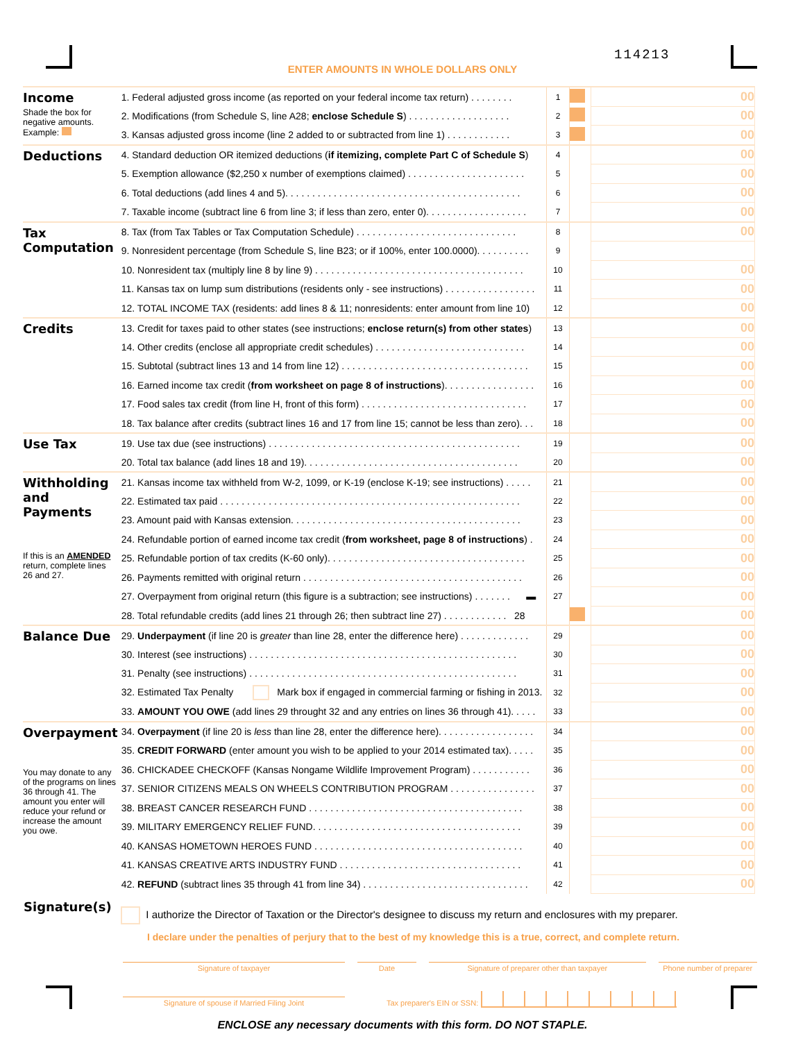114213 ENTER AMOUNTS IN WHOLE DOLLARS ONLY
| Income Shade the box for negative amounts. Example: | 1. Federal adjusted gross income (as reported on your federal income tax return) . . . . . . . . | 1 | | | 00 |
| | 2. Modifications (from Schedule S, line A28; enclose Schedule S ) . . . . . . . . . . . . . . . . . . . | 2 | | | 00 |
| | 3. Kansas adjusted gross income (line 2 added to or subtracted from line 1) . . . . . . . . . . . . | 3 | | | 00 |
| Deductions | 4. Standard deduction OR itemized deductions ( if itemizing, complete Part C of Schedule S ) | 4 | | | 00 |
| | 5. Exemption allowance ($2,250 x number of exemptions claimed) . . . . . . . . . . . . . . . . . . . . . . | 5 | | | 00 |
| | 6. Total deductions (add lines 4 and 5). . . . . . . . . . . . . . . . . . . . . . . . . . . . . . . . . . . . . . . . . . . . | 6 | | | 00 |
| | 7. Taxable income (subtract line 6 from line 3; if less than zero, enter 0). . . . . . . . . . . . . . . . . . . | 7 | | | 00 |
| Tax Computation | 8. Tax (from Tax Tables or Tax Computation Schedule) . . . . . . . . . . . . . . . . . . . . . . . . . . . . . . | 8 | | | 00 |
| | 9. Nonresident percentage (from Schedule S, line B23; or if 100%, enter 100.0000). . . . . . . . . . | 9 | | | |
| | 10. Nonresident tax (multiply line 8 by line 9) . . . . . . . . . . . . . . . . . . . . . . . . . . . . . . . . . . . . . . . | 10 | | | 00 |
| | 11. Kansas tax on lump sum distributions (residents only - see instructions) . . . . . . . . . . . . . . . . . | 11 | | | 00 |
| | 12. TOTAL INCOME TAX (residents: add lines 8 & 11; nonresidents: enter amount from line 10) | 12 | | | 00 |
| Credits | 13. Credit for taxes paid to other states (see instructions; enclose return(s) from other states ) | 13 | | | 00 |
| | 14. Other credits (enclose all appropriate credit schedules) . . . . . . . . . . . . . . . . . . . . . . . . . . . . | 14 | | | 00 |
| | 15. Subtotal (subtract lines 13 and 14 from line 12) . . . . . . . . . . . . . . . . . . . . . . . . . . . . . . . . . . . | 15 | | | 00 |
| | 16. Earned income tax credit ( from worksheet on page 8 of instructions ). . . . . . . . . . . . . . . . . | 16 | | | 00 |
| | 17. Food sales tax credit (from line H, front of this form) . . . . . . . . . . . . . . . . . . . . . . . . . . . . . . . | 17 | | | 00 |
| | 18. Tax balance after credits (subtract lines 16 and 17 from line 15; cannot be less than zero). . . | 18 | | | 00 |
| Use Tax | 19. Use tax due (see instructions) . . . . . . . . . . . . . . . . . . . . . . . . . . . . . . . . . . . . . . . . . . . . . . . | 19 | | | 00 |
| | 20. Total tax balance (add lines 18 and 19). . . . . . . . . . . . . . . . . . . . . . . . . . . . . . . . . . . . . . . . | 20 | | | 00 |
| Withholding and Payments If this is an AMENDED return, complete lines 26 and 27. | 21. Kansas income tax withheld from W-2, 1099, or K-19 (enclose K-19; see instructions) . . . . . | 21 | | | 00 |
| | 22. Estimated tax paid . . . . . . . . . . . . . . . . . . . . . . . . . . . . . . . . . . . . . . . . . . . . . . . . . . . . . . . . | 22 | | | 00 |
| | 23. Amount paid with Kansas extension. . . . . . . . . . . . . . . . . . . . . . . . . . . . . . . . . . . . . . . . . . . | 23 | | | 00 |
| | 24. Refundable portion of earned income tax credit ( from worksheet, page 8 of instructions ) . | 24 | | | 00 |
| | 25. Refundable portion of tax credits (K-60 only). . . . . . . . . . . . . . . . . . . . . . . . . . . . . . . . . . . . . | 25 | | | 00 |
| | 26. Payments remitted with original return . . . . . . . . . . . . . . . . . . . . . . . . . . . . . . . . . . . . . . . . . | 26 | | | 00 |
| | 27. Overpayment from original return (this figure is a subtraction; see instructions) . . . . . . . ▬ | 27 | | | 00 |
| | 28. Total refundable credits (add lines 21 through 26; then subtract line 27) . . . . . . . . . . . . 28 | | | | 00 |
| Balance Due | 29. Underpayment (if line 20 is greater than line 28, enter the difference here) . . . . . . . . . . . . . | 29 | | | 00 |
| | 30. Interest (see instructions) . . . . . . . . . . . . . . . . . . . . . . . . . . . . . . . . . . . . . . . . . . . . . . . . . . | 30 | | | 00 |
| | 31. Penalty (see instructions) . . . . . . . . . . . . . . . . . . . . . . . . . . . . . . . . . . . . . . . . . . . . . . . . . . | 31 | | | 00 |
| | 32. Estimated Tax Penalty Mark box if engaged in commercial farming or fishing in 2013. | 32 | | | 00 |
| | 33. AMOUNT YOU OWE (add lines 29 throught 32 and any entries on lines 36 through 41). . . . . | 33 | | | 00 |
| Overpayment You may donate to any of the programs on lines 36 through 41. The amount you enter will reduce your refund or increase the amount you owe. | 34. Overpayment (if line 20 is less than line 28, enter the difference here). . . . . . . . . . . . . . . . . . | 34 | | | 00 |
| | 35. CREDIT FORWARD (enter amount you wish to be applied to your 2014 estimated tax). . . . . | 35 | | | 00 |
| | 36. CHICKADEE CHECKOFF (Kansas Nongame Wildlife Improvement Program) . . . . . . . . . . . | 36 | | | 00 |
| | 37. SENIOR CITIZENS MEALS ON WHEELS CONTRIBUTION PROGRAM . . . . . . . . . . . . . . . . | 37 | | | 00 |
| | 38. BREAST CANCER RESEARCH FUND . . . . . . . . . . . . . . . . . . . . . . . . . . . . . . . . . . . . . . . . | 38 | | | 00 |
| | 39. MILITARY EMERGENCY RELIEF FUND. . . . . . . . . . . . . . . . . . . . . . . . . . . . . . . . . . . . . . . | 39 | | | 00 |
| | 40. KANSAS HOMETOWN HEROES FUND . . . . . . . . . . . . . . . . . . . . . . . . . . . . . . . . . . . . . . . | 40 | | | 00 |
| | 41. KANSAS CREATIVE ARTS INDUSTRY FUND . . . . . . . . . . . . . . . . . . . . . . . . . . . . . . . . . . | 41 | | | 00 |
| | 42. REFUND (subtract lines 35 through 41 from line 34) . . . . . . . . . . . . . . . . . . . . . . . . . . . . . . . | 42 | | | 00 |
Signature(s)
I authorize the Director of Taxation or the Director's designee to discuss my return and enclosures with my preparer.
I declare under the penalties of perjury that to the best of my knowledge this is a true, correct, and complete return.
Signature of taxpayer Date Signature of preparer other than taxpayer Phone number of preparer
Signature of spouse if Married Filing Joint Tax preparer's EIN or SSN:
ENCLOSE any necessary documents with this form. DO NOT STAPLE.